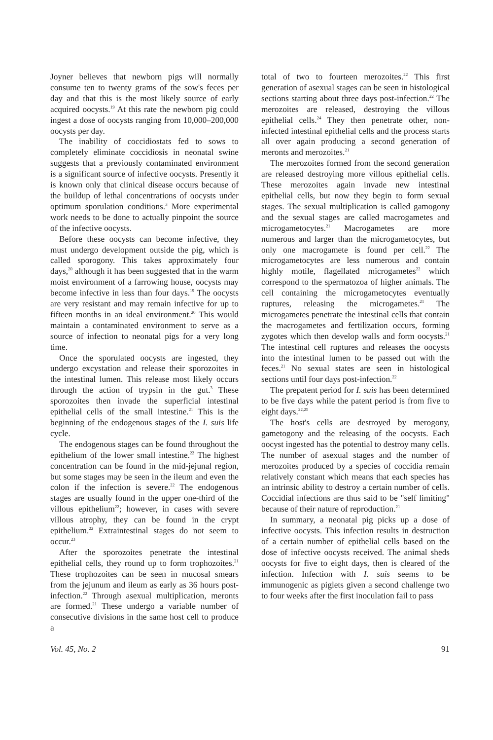Joyner believes that newborn pigs will normally consume ten to twenty grams of the sow's feces per day and that this is the most likely source of early acquired oocysts.<sup>19</sup> At this rate the newborn pig could ingest a dose of oocysts ranging from 10,000–200,000 oocysts per day.
The inability of coccidiostats fed to sows to completely eliminate coccidiosis in neonatal swine suggests that a previously contaminated environment is a significant source of infective oocysts. Presently it is known only that clinical disease occurs because of the buildup of lethal concentrations of oocysts under optimum sporulation conditions.<sup>3</sup> More experimental work needs to be done to actually pinpoint the source of the infective oocysts.
Before these oocysts can become infective, they must undergo development outside the pig, which is called sporogony. This takes approximately four days,<sup>20</sup> although it has been suggested that in the warm moist environment of a farrowing house, oocysts may become infective in less than four days.<sup>19</sup> The oocysts are very resistant and may remain infective for up to fifteen months in an ideal environment.<sup>20</sup> This would maintain a contaminated environment to serve as a source of infection to neonatal pigs for a very long time.
Once the sporulated oocysts are ingested, they undergo excystation and release their sporozoites in the intestinal lumen. This release most likely occurs through the action of trypsin in the gut.<sup>3</sup> These sporozoites then invade the superficial intestinal epithelial cells of the small intestine.<sup>21</sup> This is the beginning of the endogenous stages of the I. suis life cycle.
The endogenous stages can be found throughout the epithelium of the lower small intestine.<sup>22</sup> The highest concentration can be found in the mid-jejunal region, but some stages may be seen in the ileum and even the colon if the infection is severe.<sup>22</sup> The endogenous stages are usually found in the upper one-third of the villous epithelium<sup>22</sup>; however, in cases with severe villous atrophy, they can be found in the crypt epithelium.<sup>22</sup> Extraintestinal stages do not seem to occur.<sup>23</sup>
After the sporozoites penetrate the intestinal epithelial cells, they round up to form trophozoites.<sup>21</sup> These trophozoites can be seen in mucosal smears from the jejunum and ileum as early as 36 hours post-infection.<sup>22</sup> Through asexual multiplication, meronts are formed.<sup>21</sup> These undergo a variable number of consecutive divisions in the same host cell to produce a
total of two to fourteen merozoites.<sup>22</sup> This first generation of asexual stages can be seen in histological sections starting about three days post-infection.<sup>22</sup> The merozoites are released, destroying the villous epithelial cells.<sup>24</sup> They then penetrate other, non-infected intestinal epithelial cells and the process starts all over again producing a second generation of meronts and merozoites.<sup>21</sup>
The merozoites formed from the second generation are released destroying more villous epithelial cells. These merozoites again invade new intestinal epithelial cells, but now they begin to form sexual stages. The sexual multiplication is called gamogony and the sexual stages are called macrogametes and microgametocytes.<sup>21</sup> Macrogametes are more numerous and larger than the microgametocytes, but only one macrogamete is found per cell.<sup>22</sup> The microgametocytes are less numerous and contain highly motile, flagellated microgametes<sup>22</sup> which correspond to the spermatozoa of higher animals. The cell containing the microgametocytes eventually ruptures, releasing the microgametes.<sup>21</sup> The microgametes penetrate the intestinal cells that contain the macrogametes and fertilization occurs, forming zygotes which then develop walls and form oocysts.<sup>21</sup> The intestinal cell ruptures and releases the oocysts into the intestinal lumen to be passed out with the feces.<sup>21</sup> No sexual states are seen in histological sections until four days post-infection.<sup>22</sup>
The prepatent period for I. suis has been determined to be five days while the patent period is from five to eight days.<sup>22,25</sup>
The host's cells are destroyed by merogony, gametogony and the releasing of the oocysts. Each oocyst ingested has the potential to destroy many cells. The number of asexual stages and the number of merozoites produced by a species of coccidia remain relatively constant which means that each species has an intrinsic ability to destroy a certain number of cells. Coccidial infections are thus said to be "self limiting" because of their nature of reproduction.<sup>21</sup>
In summary, a neonatal pig picks up a dose of infective oocysts. This infection results in destruction of a certain number of epithelial cells based on the dose of infective oocysts received. The animal sheds oocysts for five to eight days, then is cleared of the infection. Infection with I. suis seems to be immunogenic as piglets given a second challenge two to four weeks after the first inoculation fail to pass
Vol. 45, No. 2 91